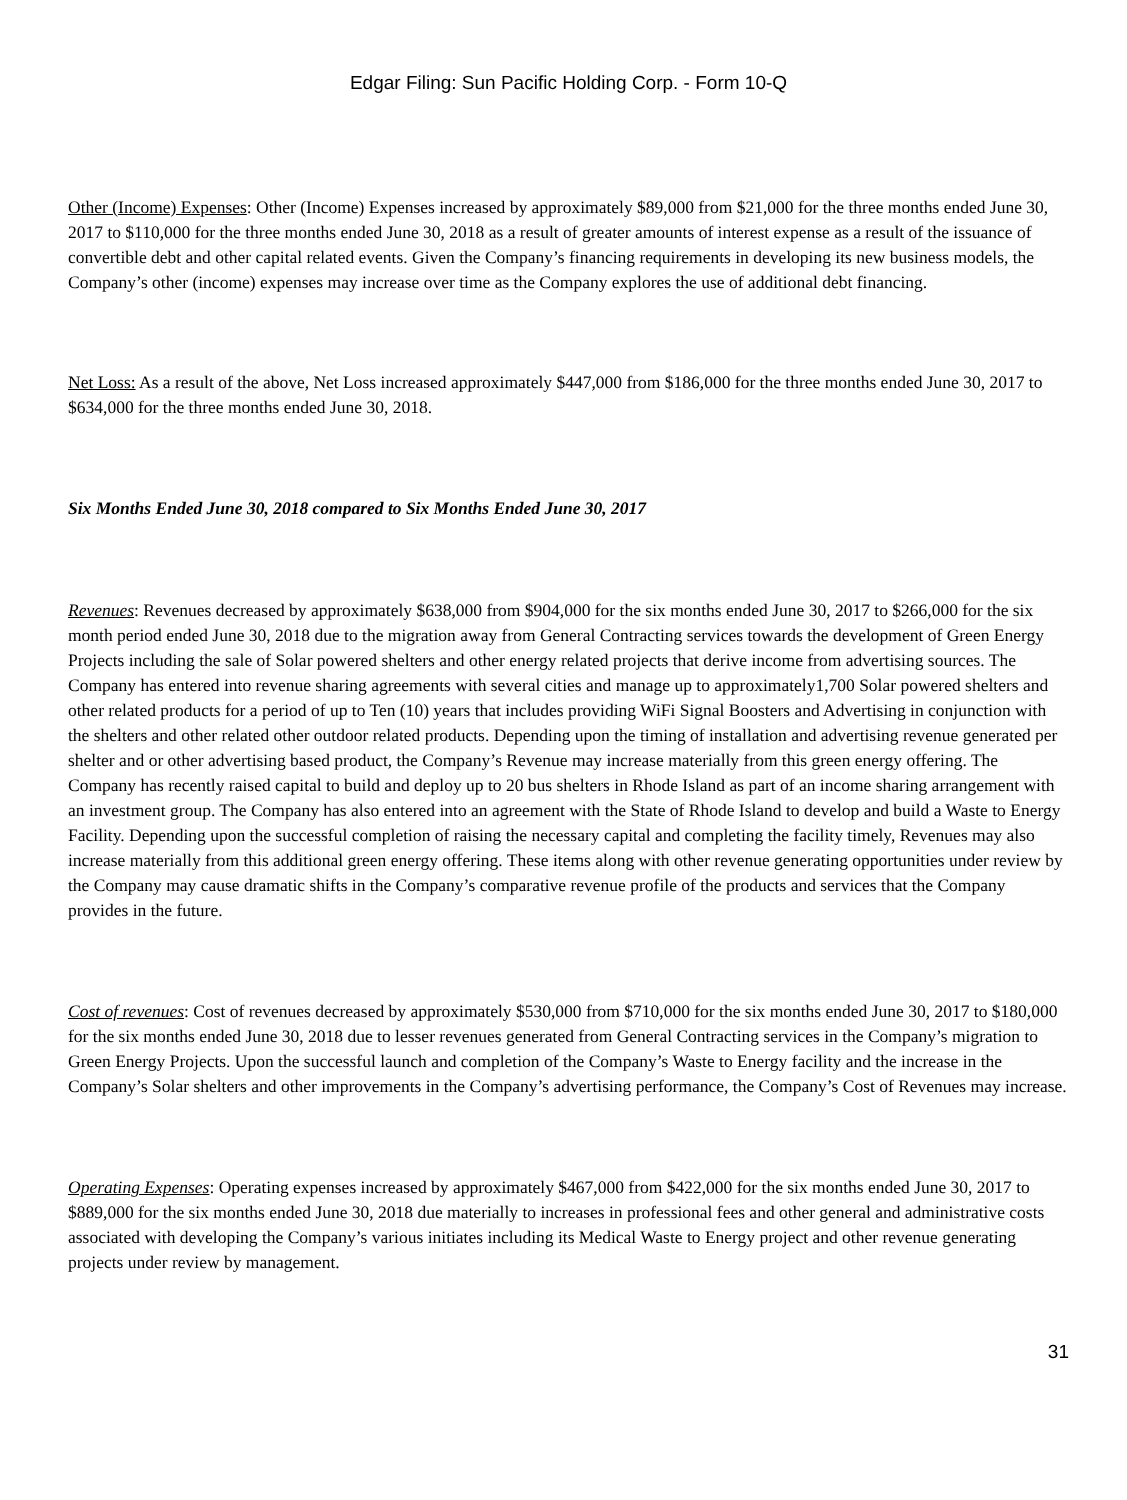Edgar Filing: Sun Pacific Holding Corp. - Form 10-Q
Other (Income) Expenses: Other (Income) Expenses increased by approximately $89,000 from $21,000 for the three months ended June 30, 2017 to $110,000 for the three months ended June 30, 2018 as a result of greater amounts of interest expense as a result of the issuance of convertible debt and other capital related events. Given the Company’s financing requirements in developing its new business models, the Company’s other (income) expenses may increase over time as the Company explores the use of additional debt financing.
Net Loss: As a result of the above, Net Loss increased approximately $447,000 from $186,000 for the three months ended June 30, 2017 to $634,000 for the three months ended June 30, 2018.
Six Months Ended June 30, 2018 compared to Six Months Ended June 30, 2017
Revenues: Revenues decreased by approximately $638,000 from $904,000 for the six months ended June 30, 2017 to $266,000 for the six month period ended June 30, 2018 due to the migration away from General Contracting services towards the development of Green Energy Projects including the sale of Solar powered shelters and other energy related projects that derive income from advertising sources. The Company has entered into revenue sharing agreements with several cities and manage up to approximately1,700 Solar powered shelters and other related products for a period of up to Ten (10) years that includes providing WiFi Signal Boosters and Advertising in conjunction with the shelters and other related other outdoor related products. Depending upon the timing of installation and advertising revenue generated per shelter and or other advertising based product, the Company’s Revenue may increase materially from this green energy offering. The Company has recently raised capital to build and deploy up to 20 bus shelters in Rhode Island as part of an income sharing arrangement with an investment group. The Company has also entered into an agreement with the State of Rhode Island to develop and build a Waste to Energy Facility. Depending upon the successful completion of raising the necessary capital and completing the facility timely, Revenues may also increase materially from this additional green energy offering. These items along with other revenue generating opportunities under review by the Company may cause dramatic shifts in the Company’s comparative revenue profile of the products and services that the Company provides in the future.
Cost of revenues: Cost of revenues decreased by approximately $530,000 from $710,000 for the six months ended June 30, 2017 to $180,000 for the six months ended June 30, 2018 due to lesser revenues generated from General Contracting services in the Company’s migration to Green Energy Projects. Upon the successful launch and completion of the Company’s Waste to Energy facility and the increase in the Company’s Solar shelters and other improvements in the Company’s advertising performance, the Company’s Cost of Revenues may increase.
Operating Expenses: Operating expenses increased by approximately $467,000 from $422,000 for the six months ended June 30, 2017 to $889,000 for the six months ended June 30, 2018 due materially to increases in professional fees and other general and administrative costs associated with developing the Company’s various initiates including its Medical Waste to Energy project and other revenue generating projects under review by management.
31